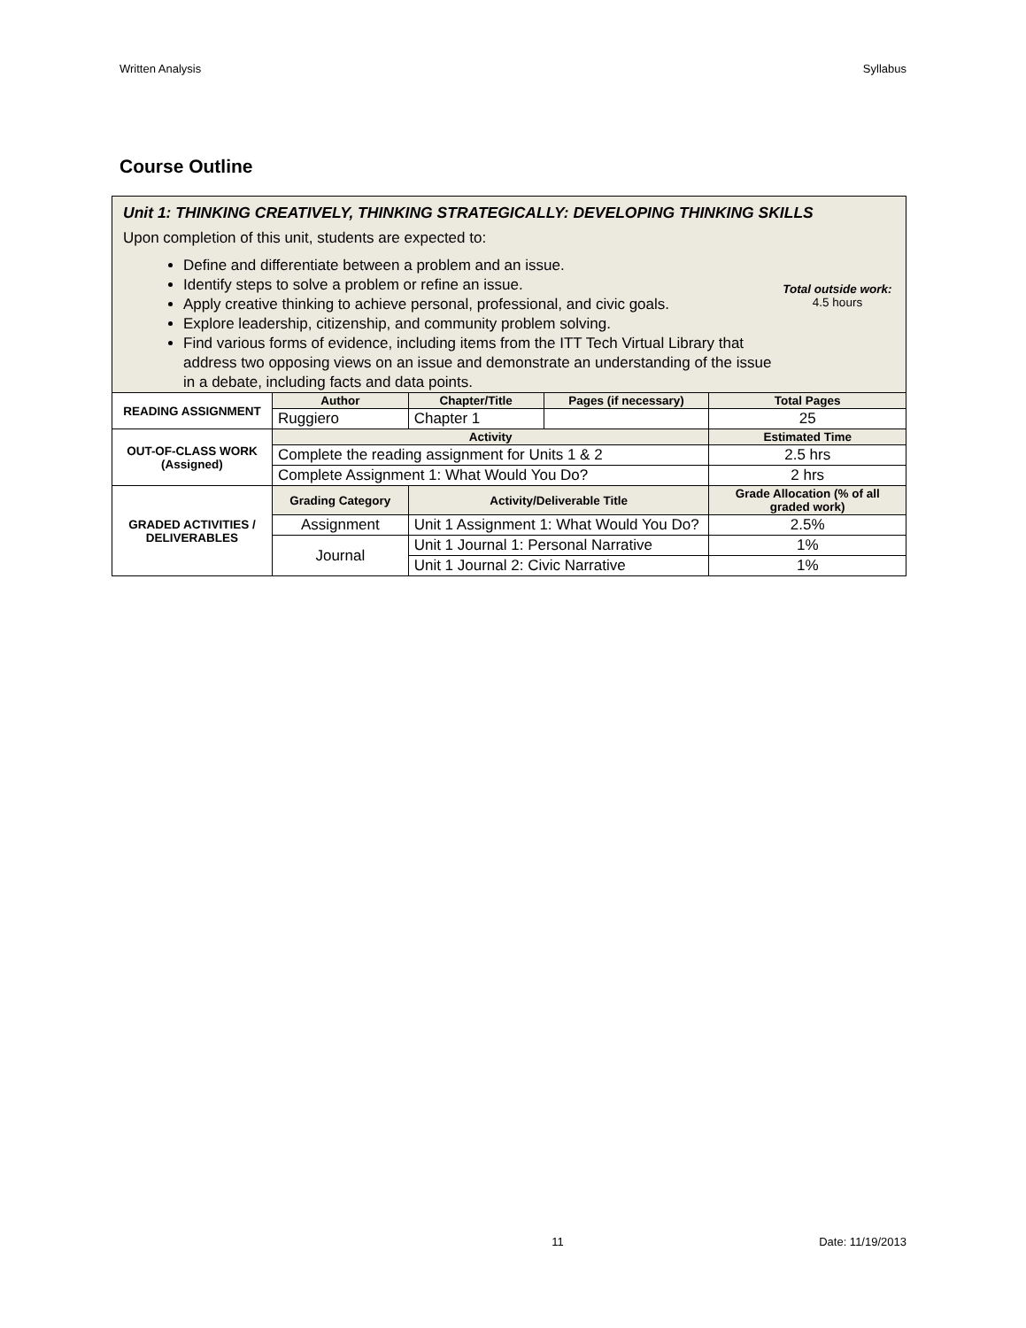Written Analysis Syllabus
Course Outline
| Unit 1: THINKING CREATIVELY, THINKING STRATEGICALLY: DEVELOPING THINKING SKILLS Upon completion of this unit, students are expected to: Define and differentiate between a problem and an issue. Identify steps to solve a problem or refine an issue. Apply creative thinking to achieve personal, professional, and civic goals. Explore leadership, citizenship, and community problem solving. Find various forms of evidence, including items from the ITT Tech Virtual Library that address two opposing views on an issue and demonstrate an understanding of the issue in a debate, including facts and data points. Total outside work: 4.5 hours | | | | | |
| READING ASSIGNMENT | Author | | Chapter/Title | Pages (if necessary) | Total Pages |
| | Ruggiero | | Chapter 1 | | 25 |
| OUT-OF-CLASS WORK (Assigned) | Activity | | | | Estimated Time |
| | Complete the reading assignment for Units 1 & 2 | | | | 2.5 hrs |
| | Complete Assignment 1: What Would You Do? | | | | 2 hrs |
| GRADED ACTIVITIES / DELIVERABLES | Grading Category | Activity/Deliverable Title | | | Grade Allocation (% of all graded work) |
| | Assignment | Unit 1 Assignment 1: What Would You Do? | | | 2.5% |
| | Journal | Unit 1 Journal 1: Personal Narrative | | | 1% |
| | | Unit 1 Journal 2: Civic Narrative | | | 1% |
11 Date: 11/19/2013